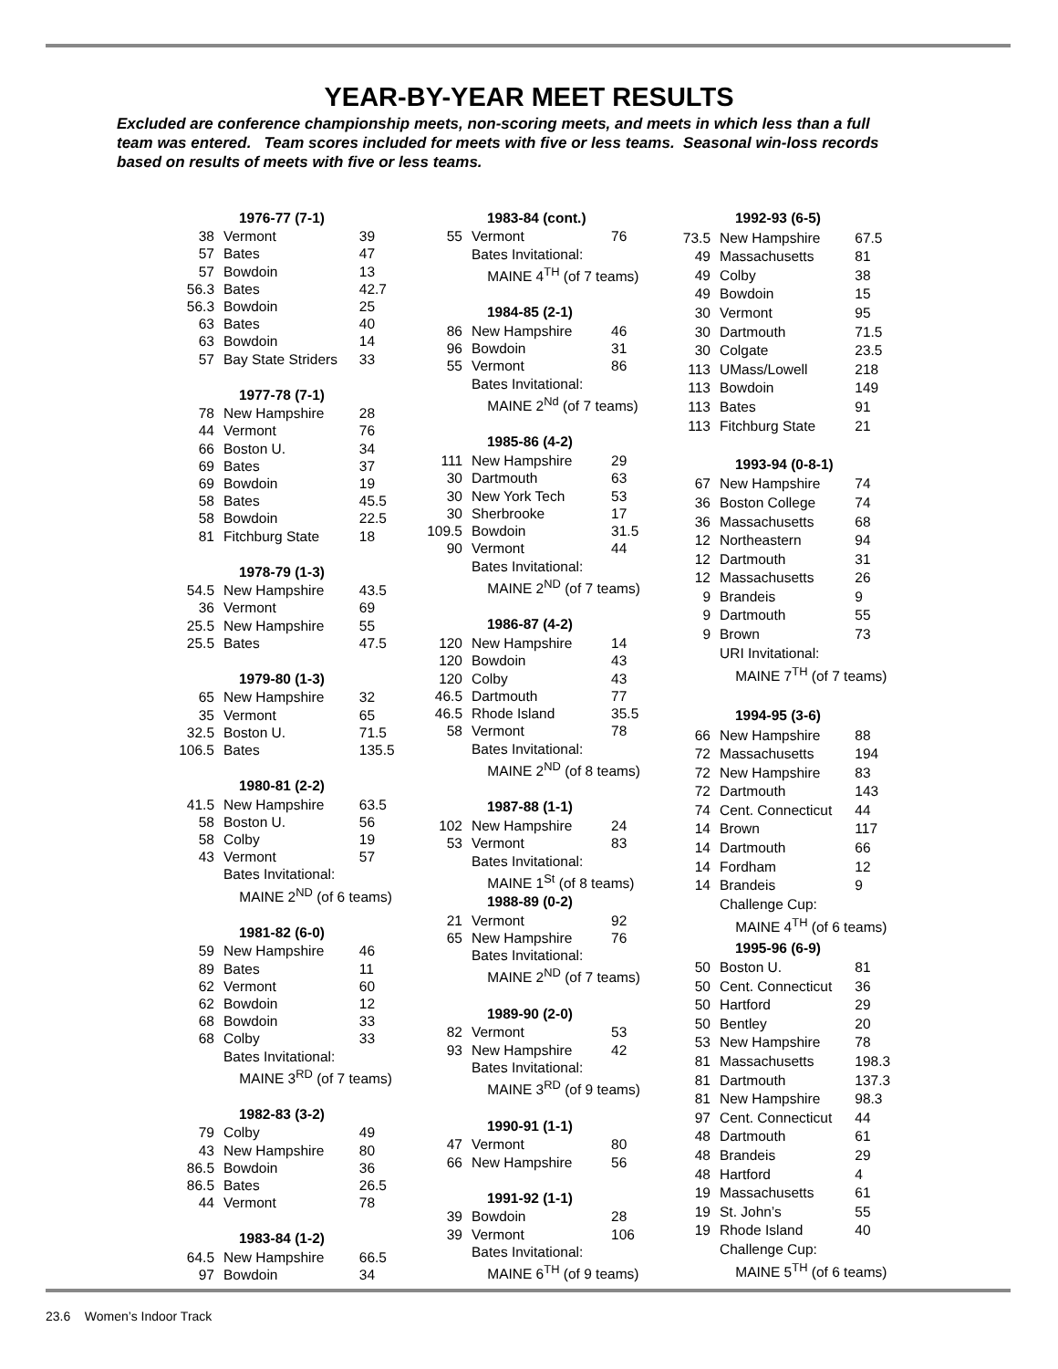YEAR-BY-YEAR MEET RESULTS
Excluded are conference championship meets, non-scoring meets, and meets in which less than a full team was entered. Team scores included for meets with five or less teams. Seasonal win-loss records based on results of meets with five or less teams.
| 1976-77 (7-1) | | |
| --- | --- | --- |
| 38 | Vermont | 39 |
| 57 | Bates | 47 |
| 57 | Bowdoin | 13 |
| 56.3 | Bates | 42.7 |
| 56.3 | Bowdoin | 25 |
| 63 | Bates | 40 |
| 63 | Bowdoin | 14 |
| 57 | Bay State Striders | 33 |
| 1977-78 (7-1) | | |
| 78 | New Hampshire | 28 |
| 44 | Vermont | 76 |
| 66 | Boston U. | 34 |
| 69 | Bates | 37 |
| 69 | Bowdoin | 19 |
| 58 | Bates | 45.5 |
| 58 | Bowdoin | 22.5 |
| 81 | Fitchburg State | 18 |
| 1978-79 (1-3) | | |
| 54.5 | New Hampshire | 43.5 |
| 36 | Vermont | 69 |
| 25.5 | New Hampshire | 55 |
| 25.5 | Bates | 47.5 |
| 1979-80 (1-3) | | |
| 65 | New Hampshire | 32 |
| 35 | Vermont | 65 |
| 32.5 | Boston U. | 71.5 |
| 106.5 | Bates | 135.5 |
| 1980-81 (2-2) | | |
| 41.5 | New Hampshire | 63.5 |
| 58 | Boston U. | 56 |
| 58 | Colby | 19 |
| 43 | Vermont | 57 |
| | Bates Invitational: | |
| | MAINE 2<sup>ND</sup> (of 6 teams) | |
| 1981-82 (6-0) | | |
| 59 | New Hampshire | 46 |
| 89 | Bates | 11 |
| 62 | Vermont | 60 |
| 62 | Bowdoin | 12 |
| 68 | Bowdoin | 33 |
| 68 | Colby | 33 |
| | Bates Invitational: | |
| | MAINE 3<sup>RD</sup> (of 7 teams) | |
| 1982-83 (3-2) | | |
| 79 | Colby | 49 |
| 43 | New Hampshire | 80 |
| 86.5 | Bowdoin | 36 |
| 86.5 | Bates | 26.5 |
| 44 | Vermont | 78 |
| 1983-84 (1-2) | | |
| 64.5 | New Hampshire | 66.5 |
| 97 | Bowdoin | 34 |
| 1983-84 (cont.) | | |
| --- | --- | --- |
| 55 | Vermont | 76 |
| | Bates Invitational: | |
| | MAINE 4<sup>TH</sup> (of 7 teams) | |
| 1984-85 (2-1) | | |
| 86 | New Hampshire | 46 |
| 96 | Bowdoin | 31 |
| 55 | Vermont | 86 |
| | Bates Invitational: | |
| | MAINE 2<sup>Nd</sup> (of 7 teams) | |
| 1985-86 (4-2) | | |
| 111 | New Hampshire | 29 |
| 30 | Dartmouth | 63 |
| 30 | New York Tech | 53 |
| 30 | Sherbrooke | 17 |
| 109.5 | Bowdoin | 31.5 |
| 90 | Vermont | 44 |
| | Bates Invitational: | |
| | MAINE 2<sup>ND</sup> (of 7 teams) | |
| 1986-87 (4-2) | | |
| 120 | New Hampshire | 14 |
| 120 | Bowdoin | 43 |
| 120 | Colby | 43 |
| 46.5 | Dartmouth | 77 |
| 46.5 | Rhode Island | 35.5 |
| 58 | Vermont | 78 |
| | Bates Invitational: | |
| | MAINE 2<sup>ND</sup> (of 8 teams) | |
| 1987-88 (1-1) | | |
| 102 | New Hampshire | 24 |
| 53 | Vermont | 83 |
| | Bates Invitational: | |
| | MAINE 1<sup>St</sup> (of 8 teams) | |
| 1988-89 (0-2) | | |
| 21 | Vermont | 92 |
| 65 | New Hampshire | 76 |
| | Bates Invitational: | |
| | MAINE 2<sup>ND</sup> (of 7 teams) | |
| 1989-90 (2-0) | | |
| 82 | Vermont | 53 |
| 93 | New Hampshire | 42 |
| | Bates Invitational: | |
| | MAINE 3<sup>RD</sup> (of 9 teams) | |
| 1990-91 (1-1) | | |
| 47 | Vermont | 80 |
| 66 | New Hampshire | 56 |
| 1991-92 (1-1) | | |
| 39 | Bowdoin | 28 |
| 39 | Vermont | 106 |
| | Bates Invitational: | |
| | MAINE 6<sup>TH</sup> (of 9 teams) | |
| 1992-93 (6-5) | | |
| --- | --- | --- |
| 73.5 | New Hampshire | 67.5 |
| 49 | Massachusetts | 81 |
| 49 | Colby | 38 |
| 49 | Bowdoin | 15 |
| 30 | Vermont | 95 |
| 30 | Dartmouth | 71.5 |
| 30 | Colgate | 23.5 |
| 113 | UMass/Lowell | 218 |
| 113 | Bowdoin | 149 |
| 113 | Bates | 91 |
| 113 | Fitchburg State | 21 |
| 1993-94 (0-8-1) | | |
| 67 | New Hampshire | 74 |
| 36 | Boston College | 74 |
| 36 | Massachusetts | 68 |
| 12 | Northeastern | 94 |
| 12 | Dartmouth | 31 |
| 12 | Massachusetts | 26 |
| 9 | Brandeis | 9 |
| 9 | Dartmouth | 55 |
| 9 | Brown | 73 |
| | URI Invitational: | |
| | MAINE 7<sup>TH</sup> (of 7 teams) | |
| 1994-95 (3-6) | | |
| 66 | New Hampshire | 88 |
| 72 | Massachusetts | 194 |
| 72 | New Hampshire | 83 |
| 72 | Dartmouth | 143 |
| 74 | Cent. Connecticut | 44 |
| 14 | Brown | 117 |
| 14 | Dartmouth | 66 |
| 14 | Fordham | 12 |
| 14 | Brandeis | 9 |
| | Challenge Cup: | |
| | MAINE 4<sup>TH</sup> (of 6 teams) | |
| 1995-96 (6-9) | | |
| 50 | Boston U. | 81 |
| 50 | Cent. Connecticut | 36 |
| 50 | Hartford | 29 |
| 50 | Bentley | 20 |
| 53 | New Hampshire | 78 |
| 81 | Massachusetts | 198.3 |
| 81 | Dartmouth | 137.3 |
| 81 | New Hampshire | 98.3 |
| 97 | Cent. Connecticut | 44 |
| 48 | Dartmouth | 61 |
| 48 | Brandeis | 29 |
| 48 | Hartford | 4 |
| 19 | Massachusetts | 61 |
| 19 | St. John’s | 55 |
| 19 | Rhode Island | 40 |
| | Challenge Cup: | |
| | MAINE 5<sup>TH</sup> (of 6 teams) | |
23.6 Women’s Indoor Track